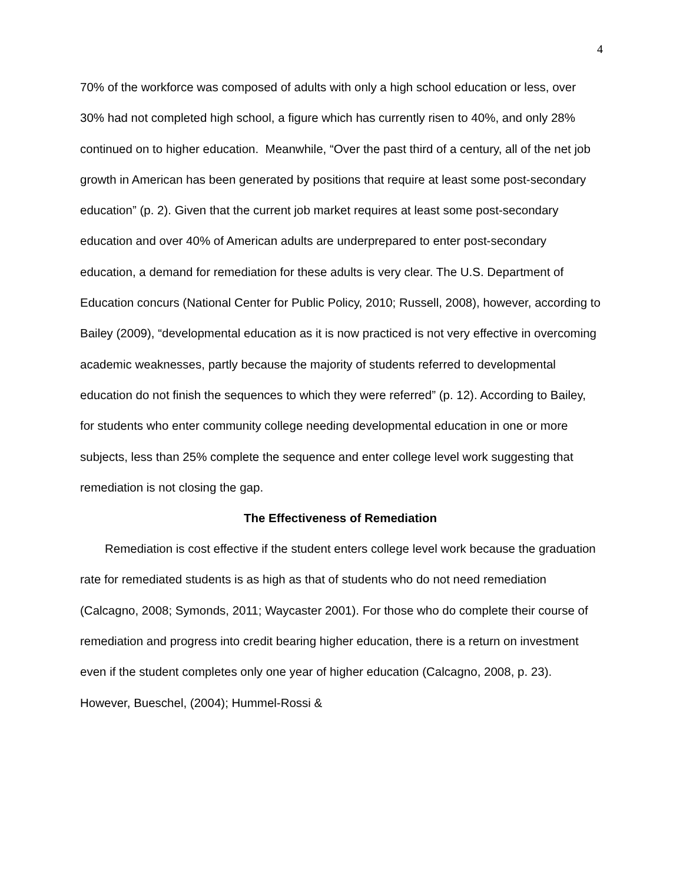4
70% of the workforce was composed of adults with only a high school education or less, over 30% had not completed high school, a figure which has currently risen to 40%, and only 28% continued on to higher education. Meanwhile, “Over the past third of a century, all of the net job growth in American has been generated by positions that require at least some post-secondary education” (p. 2). Given that the current job market requires at least some post-secondary education and over 40% of American adults are underprepared to enter post-secondary education, a demand for remediation for these adults is very clear. The U.S. Department of Education concurs (National Center for Public Policy, 2010; Russell, 2008), however, according to Bailey (2009), “developmental education as it is now practiced is not very effective in overcoming academic weaknesses, partly because the majority of students referred to developmental education do not finish the sequences to which they were referred” (p. 12). According to Bailey, for students who enter community college needing developmental education in one or more subjects, less than 25% complete the sequence and enter college level work suggesting that remediation is not closing the gap.
The Effectiveness of Remediation
Remediation is cost effective if the student enters college level work because the graduation rate for remediated students is as high as that of students who do not need remediation (Calcagno, 2008; Symonds, 2011; Waycaster 2001). For those who do complete their course of remediation and progress into credit bearing higher education, there is a return on investment even if the student completes only one year of higher education (Calcagno, 2008, p. 23). However, Bueschel, (2004); Hummel-Rossi &